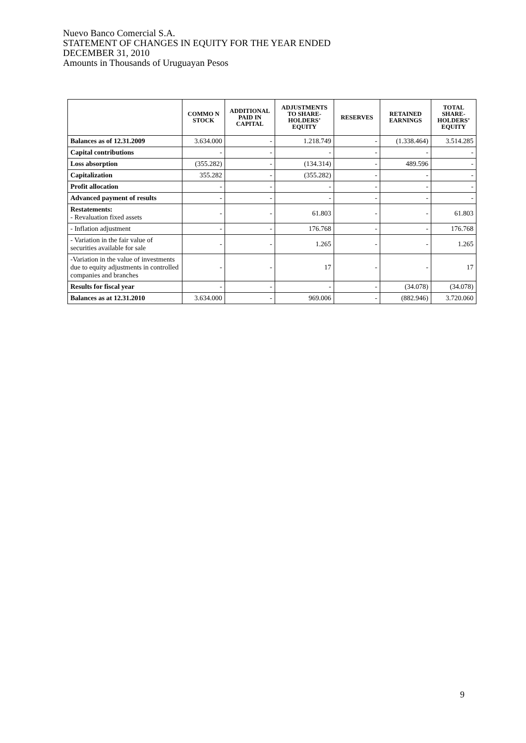Nuevo Banco Comercial S.A.
STATEMENT OF CHANGES IN EQUITY FOR THE YEAR ENDED
DECEMBER 31, 2010
Amounts in Thousands of Uruguayan Pesos
| | COMMO N STOCK | ADDITIONAL PAID IN CAPITAL | ADJUSTMENTS TO SHARE-HOLDERS’ EQUITY | RESERVES | RETAINED EARNINGS | TOTAL SHARE-HOLDERS’ EQUITY |
| --- | --- | --- | --- | --- | --- | --- |
| Balances as of 12.31.2009 | 3.634.000 | - | 1.218.749 | - | (1.338.464) | 3.514.285 |
| Capital contributions | - | - | - | - | - | - |
| Loss absorption | (355.282) | - | (134.314) | - | 489.596 | - |
| Capitalization | 355.282 | - | (355.282) | - | - | - |
| Profit allocation | - | - | - | - | - | - |
| Advanced payment of results | - | - | - | - | - | - |
| Restatements: - Revaluation fixed assets | - | - | 61.803 | - | - | 61.803 |
| - Inflation adjustment | - | - | 176.768 | - | - | 176.768 |
| - Variation in the fair value of securities available for sale | - | - | 1.265 | - | - | 1.265 |
| -Variation in the value of investments due to equity adjustments in controlled companies and branches | - | - | 17 | - | - | 17 |
| Results for fiscal year | - | - | - | - | (34.078) | (34.078) |
| Balances as at 12.31.2010 | 3.634.000 | - | 969.006 | - | (882.946) | 3.720.060 |
9